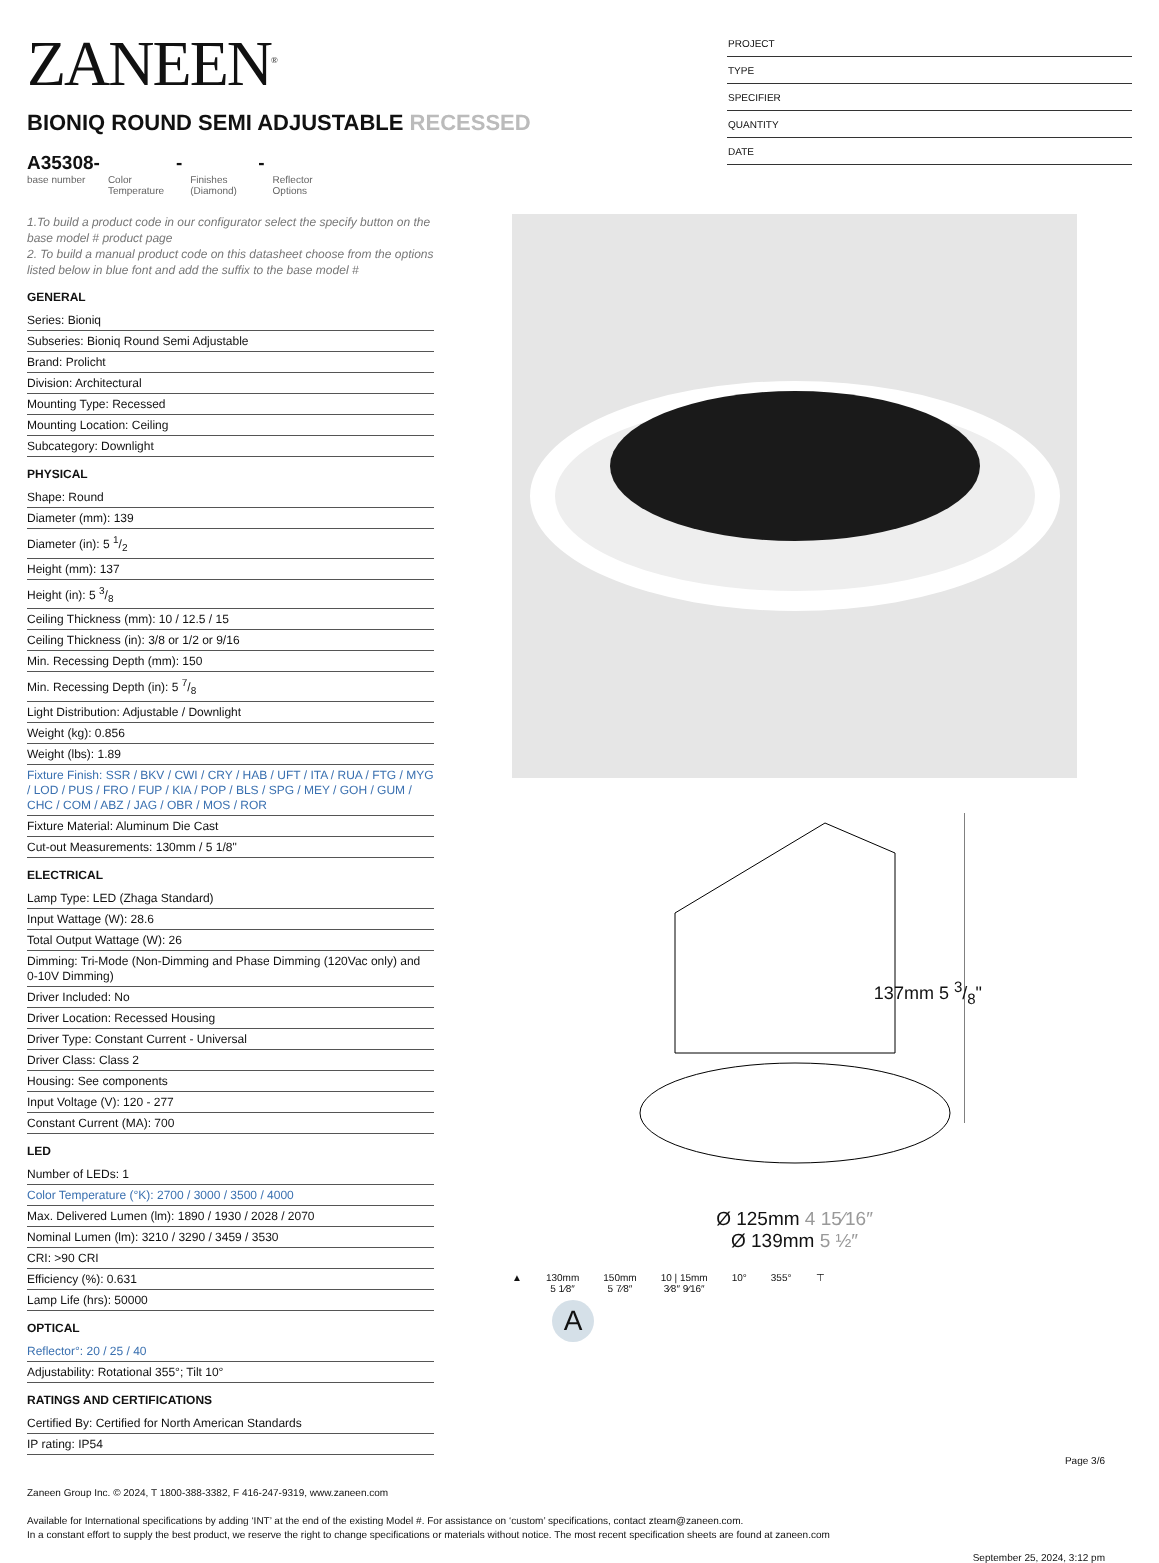ZANEEN<sup>®</sup>
BIONIQ ROUND SEMI ADJUSTABLE RECESSED
A35308-
base number
Color Temperature
-
Finishes (Diamond)
-
Reflector Options
PROJECT
TYPE
SPECIFIER
QUANTITY
DATE
1.To build a product code in our configurator select the specify button on the base model # product page
2. To build a manual product code on this datasheet choose from the options listed below in blue font and add the suffix to the base model #
GENERAL
Series: Bioniq
Subseries: Bioniq Round Semi Adjustable
Brand: Prolicht
Division: Architectural
Mounting Type: Recessed
Mounting Location: Ceiling
Subcategory: Downlight
PHYSICAL
Shape: Round
Diameter (mm): 139
Diameter (in): 5 1/2
Height (mm): 137
Height (in): 5 3/8
Ceiling Thickness (mm): 10 / 12.5 / 15
Ceiling Thickness (in): 3/8 or 1/2 or 9/16
Min. Recessing Depth (mm): 150
Min. Recessing Depth (in): 5 7/8
Light Distribution: Adjustable / Downlight
Weight (kg): 0.856
Weight (lbs): 1.89
Fixture Finish: SSR / BKV / CWI / CRY / HAB / UFT / ITA / RUA / FTG / MYG / LOD / PUS / FRO / FUP / KIA / POP / BLS / SPG / MEY / GOH / GUM / CHC / COM / ABZ / JAG / OBR / MOS / ROR
Fixture Material: Aluminum Die Cast
Cut-out Measurements: 130mm / 5 1/8"
ELECTRICAL
Lamp Type: LED (Zhaga Standard)
Input Wattage (W): 28.6
Total Output Wattage (W): 26
Dimming: Tri-Mode (Non-Dimming and Phase Dimming (120Vac only) and 0-10V Dimming)
Driver Included: No
Driver Location: Recessed Housing
Driver Type: Constant Current - Universal
Driver Class: Class 2
Housing: See components
Input Voltage (V): 120 - 277
Constant Current (MA): 700
LED
Number of LEDs: 1
Color Temperature (°K): 2700 / 3000 / 3500 / 4000
Max. Delivered Lumen (lm): 1890 / 1930 / 2028 / 2070
Nominal Lumen (lm): 3210 / 3290 / 3459 / 3530
CRI: >90 CRI
Efficiency (%): 0.631
Lamp Life (hrs): 50000
OPTICAL
Reflector°: 20 / 25 / 40
Adjustability: Rotational 355°; Tilt 10°
RATINGS AND CERTIFICATIONS
Certified By: Certified for North American Standards
IP rating: IP54
137mm 5 3/8"
Ø 125mm 4 15⁄16″
Ø 139mm 5 ½″
▲ 130mm
5 1⁄8″
150mm
5 7⁄8″
10 | 15mm
3⁄8″ 9⁄16″
10° 355° ⊤
A
Page 3/6
Zaneen Group Inc. © 2024, T 1800-388-3382, F 416-247-9319, www.zaneen.com
Available for International specifications by adding ‘INT’ at the end of the existing Model #. For assistance on ‘custom’ specifications, contact zteam@zaneen.com.
In a constant effort to supply the best product, we reserve the right to change specifications or materials without notice. The most recent specification sheets are found at zaneen.com
September 25, 2024, 3:12 pm